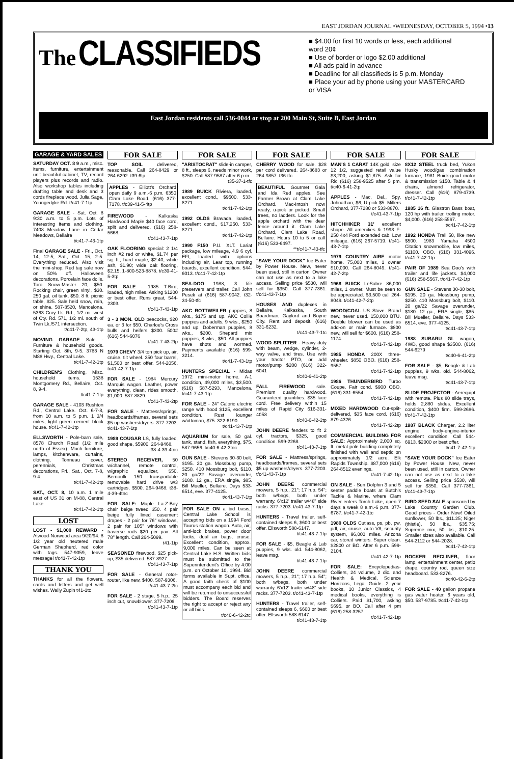EAST JORDAN JOURNAL •WEDNESDAY, OCTOBER 5, 1994 •13
The CLASSIFIEDS
■ $4.00 for first 10 words or less, each additional word 20¢
■ Use of border or logo $2.00 additional
■ All ads paid in advance
■ Deadline for all classifieds is 5 p.m. Monday
■ Place your ad by phone using your MASTERCARD or VISA
East Jordan residents call 536-0044 or stop at 200 Main St, Suite B, East Jordan
GARAGE & YARD SALES
SATURDAY OCT. 8 9 a.m., misc. items, furniture, entertainment unit beautiful cabinet, TV, record players plus records and radio. Also workshop tables including drafting table and desk and 3 cords fireplace wood. Julia Sage, Youngedyke Rd. t/c41-7-1tp
GARAGE SALE - Sat. Oct. 8 9:30 a.m. to 5 p.m. Lots of interesting items and clothing. 7408 Meadow Lane in Cedar Meadows, Bellaire
t/c41-7-43-1tp
Final GARAGE SALE - Fri., Oct. 14, 12-5; Sat., Oct. 15, 2-5. Everything reduced. Also visit the mini-shop. Red tag sale now on 50% off. Halloween decorations. Porcelain face dolls. Toro Snow-Master 20, $50. Rocking chair, green vinyl, $30. 250 gal. oil tank, $50. 8 ft. picnic table, $25. Sale held snow, rain, or shine. 587-8520, Mancelona. 5363 Croy Lk. Rd., 1/2 mi. west of Cty. Rd. 571, 1/2 mi. south of Twin Lk./571 intersection.
t/c41-7-2tp, 43-1tp
MOVING GARAGE Sale - Furniture & household goods. Starting Oct. 8th, 9-5. 3783 N M88 Hwy., Central Lake.
t/c41-7-42-1tp
CHILDREN'S Clothing, Misc. household items. 1538 Montgomery Rd., Bellaire, Oct. 8, 9-4.
t/c41-7-1tp
GARAGE SALE - 4103 Rushton Rd., Central Lake. Oct. 6-7-8, from 10 a.m. to 5 p.m. 1 3/4 miles, light green cement block house. t/c41-7-42-1tp
ELLSWORTH - Pole-barn sale, 8578 Church Road (1/2 mile north of Essex). Much furniture, lamps, kitchenware, curtains, clothing, Tonneau cover, perennials, Christmas decorations, Fri., Sat., Oct. 7-8, 9-4.
t/c41-7-42-1tp
SAT., OCT. 8, 10 a.m. 1 mile east of US 31 on M-88, Central Lake.
t/c41-7-42-1tp
LOST
LOST - $1,000 REWARD - Atwood-Norwood area 9/20/94. 8 1/2 year old neutered male German Shepherd, red color with tags. 547-9059, leave message! t/c41-7-42-1tp
THANK YOU
THANKS for all the flowers, cards and letters and get well wishes. Wally Zupin t41-1tc
FOR SALE
TOP SOIL delivered, reasonable. Call 264-8429 or 264-6292. t39-6tp
APPLES - Elliott's Orchard open daily 9 a.m.-6 p.m. 6350 Clam Lake Road. (616) 377-7178. t/c39-41-5-4tp
FIREWOOD - Kalkaska Hardwood Maple $40 face cord, split and delivered. (616) 258-5668.
t/c41-43-7-1tp
OAK FLOORING special: 2 1/4 inch #2 red or white, $1.74 per sq. ft.; hard maple, $2.40; white ash, $1.90; wide oak flooring, $2.15. 1-800-523-8878. t/c39-41-5-3tp
FOR SALE - 1985 T-Bird, loaded, high miles. Asking $1200 or best offer. Runs great, 544-2303.
t/c41-7-43-1tp
3 - 3 MON. OLD peacocks, $20 ea. or 3 for $50. Charloe's Cross bulls and heifers $300. 500# (616) 544-6076
t/c41-7-43-2tp
1979 CHEVY 3/4 ton pick up, air, cruise, tilt wheel. 350 four barrel, $1,500 or best offer. 544-2056. tc41-42-7-1tp
FOR SALE - 1984 Mercury Marquis wagon. Leather, power everything, clean, rides smooth, $1,000. 587-8829.
t/c41-7-43-2tp
FOR SALE - Mattress/springs, headboards/frames, several sets $5 up washers/dryers. 377-7203. t/c41-43-7-1tp
1989 COUGAR LS, fully loaded, good shape, $5900. 264-9468.
t38-4-39-4tnc
STEREO RECEIVER, 50 w/channel, remote control, w/graphic equalizer, $50. Bernoulli 150 transportable removable hard drive w/3 cartridges, $500. 264-9468. t38-4-39-4tnc
FOR SALE: Maple La-Z-Boy chair beige tweed $50. 4 pair beige fully lined casement drapes - 2 pair for 76" windows, 2 pair for 105" windows with traverse rods $20 per pair. All 78" length. Call 264-5099.
t41-1tp
SEASONED firewood, $25 pick-up, $35 delivered. 587-8927.
t/c41-43-7-1tp
FOR SALE - General rotor-router, like new, $400. 587-9306.
t/c41-43-7-2tc
FOR SALE - 2 stage, 5 h.p., 25 inch cut, snowblower. 377-7206.
t/c41-43-7-1tp
FOR SALE
"ARISTOCRAT" slide-in camper, 8 ft., sleeps 6, needs minor work, $250. Call 587-9587 after 6 p.m.
t35-37-1-tfc
1989 BUICK Riviera, loaded, excellent cond., $9500. 533-8271.
t/c41-7-42-1tp
1992 OLDS Bravada, loaded, excellent cond., $17,250. 533-8271.
t/c41-7-42-1tp
1990 F150 P.U. XLT. Lariat package, low mileage, 4.9 6 cyl. EFI, loaded with options including air, Lear top, running boards, excellent condition. 544-6013. t/c41-7-42-1tp
SEA-DOO 1988, 3 life preservers and trailer. Call John Pesek at (616) 587-9042. t32-34-50-tfc
AKC ROTTWEILER puppies, 8 wks., $175 and up. AKC Collie puppies and adults, 9 wks., $250 and up. Doberman puppies, 8 wks., $200. Shepard mix puppies, 8 wks., $50. All puppies have shots and wormed. Payments available (616) 599-3214.
t/c41-7-43-1tp
HUNTERS SPECIAL - Midas 1972 mini-motor home. A-1 condition, 49,000 miles, $3,500. (616) 587-5293, Mancelona. t/c41-7-43-1tp
FOR SALE - 24" Caloric electric range with hood $125, excellent condition. Rust lounger w/ottoman, $75. 322-6190.
t/c41-43-7-1tp
AQUARIUM for sale, 50 gal. tank, stand, fish, everything, $75. 587-9656. t/c40-6-42-3tnc
GUN SALE - Stevens 30-30 bolt, $195. 20 ga. Mossburg pump, $250. 410 Mossburg bolt, $110. 20 ga/22 Savage overunder, $180. 12 ga., ERA single, $85. Bill Mueller, Bellaire. Days 533-6514, eve. 377-4125.
t/c41-43-7-1tp
FOR SALE ON a bid basis, Central Lake School is accepting bids on a 1994 Ford Taurus station wagon. Auto, air, anti-lock brakes, power door locks, dual air bags, cruise. Excellent condition, approx. 9,000 miles. Can be seen at Central Lake H.S. Written bids must be submitted to the Superintendent's Office by 4:00 p.m. on October 10, 1994. Bid forms available in Supt. office. A good faith check of $100 must accompany each bid and will be returned to unsuccessful bidders. The Board reserves the right to accept or reject any or all bids.
t/c40-6-42-2tc
FOR SALE
CHERRY WOOD for sale. $28 per cord delivered. 264-8683 or 264-9857. t36-tfc
BEAUTIFUL Gourmet Gala and Ida Red apples. See Farmer Brown at Clam Lake Orchard. Mac-Intosh now ready, u-pick or picked. Small trees, no ladders. Look for the apple orchard with the deer fence around it. Clam Lake Orchard, Clam Lake Road, Bellaire. Hours 10 to 5 or call (616) 533-6497.
**t/c41-7-43-tfc
"SAVE YOUR DOCK" Ice Eater by Power House. New, never been used, still in carton. Owner can not use as next to a lake access. Selling price $530, will sell for $350. Call 377-7361. t/c41-43-7-1tp
HOUSES AND duplexes in Bellaire, Kalkaska, South Boardman, Gaylord and Boyne City. Rent and deposit. (616) 331-6232.
t/c41-43-7-1tc
WOOD SPLITTER - Heavy duty with beam, wedge, cylinder, 2-way valve, and tires. Use with your tractor PTO, or add motor/pump $200 (616) 322-6041
t/c40-6-41-2tp
FALL FIREWOOD sale. Premium quality hardwood. Guaranteed quantities. $35 face cord. Free delivery within 15 miles of Rapid City 616-331-4058
t/c40-6-42-2tp
JOHN DEERE fenders to fit 2 cyl. tractors, $325, good condition. 599-2268.
t/c41-43-7-1tp
FOR SALE - Mattress/springs, headboards/frames, several sets $5 up washers/dryers. 377-7203. t/c41-43-7-1tp
JOHN DEERE commercial mowers, 5 h.p., 21"; 17 h.p. 54"; both w/bags, both under warranty. 6'x12' trailer w/48" side racks. 377-7203. t/c41-43-7-1tp
HUNTERS - Travel trailer, self-contained sleeps 6, $600 or best offer. Ellsworth 588-6147.
t/c41-43-7-1tp
FOR SALE - $5, Beagle & Lab puppies, 9 wks. old. 544-8062, leave msg.
t/c41-43-7-1tp
JOHN DEERE commercial mowers, 5 h.p., 21"; 17 h.p. 54"; both w/bags, both under warranty. 6'x12' trailer w/48" side racks. 377-7203. t/c41-43-7-1tp
HUNTERS - Travel trailer, self-contained sleeps 6, $600 or best offer. Ellsworth 588-6147.
t/c41-43-7-1tp
FOR SALE
MAN'S 1 CARAT 14K gold, size 12 1/2, suggested retail value $3,200, asking $1,875. Ask for Ric (616) 258-9525 after 5 pm. t/c40-6-41-2tp
APPLES - Mac, Del., Spy, Johnathan, $6, U-pick $5. Millers Orchard, 377-7280 or 533-8870.
t/c41-43-7-1tp
HITCHHIKER 31' excellent shape. All amenities & 1993 F-250 4x4 Ford extended cab. Low mileage. (616) 267-5719. t/c41-43-7-1tp
1979 COUNTRY AIRE motor home. 75,000 miles, 1 owner $10,000. Call 264-8049. t/c41-42-7-2tp
1968 BUICK LeSabre 86,000 miles, 1 owner. Must be seen to be appreciated. $3,500 call 264-8049. t/c41-42-7-2tp
WOOD/COAL US Stove. Brand new, never used. 150,000 BTU. Double blower can be used as add-on or main furnace. $800 new, will sell for $600. (616) 258-1174.
t/c41-7-42-1tp
1985 HONDA 200X three-wheeler. $850 OBO. (616) 258-9557.
t/c41-7-42-1tp
1986 THUNDERBIRD Turbo Coupe. Fair cond. $900 OBO. (616) 331-6554
t/c41-7-42-1tp
MIXED HARDWOOD Cut-split-delivered, $35 face cord. (616) 879-4326
t/c41-7-42-2tp
COMMERCIAL BUILDING FOR SALE: Approximately 2,000 sq. ft. metal pole building completely finished with well and septic on approximately 1/2 acre. Elk Rapids Township. $87,000 (616) 264-8512 evenings.
t/c41-7-42-1tp
ON SALE - Sun Dolphin 3 and 5 seater paddle boats at Butch's Tackle & Marine, where Clam River enters Torch Lake, open 7 days a week 8 a.m.-6 p.m. 377-6787. t/c41-7-42-1tc
1980 OLDS Cutlass, ps, pb, pw, pdl, air, cruise, auto V8, security system, 96,000 miles. Arizona car, stored winters. Super clean. $2800 or BO. After 6 p.m. 599-2104.
t/c41-42-7-1tp
FOR SALE: Encyclopedias-Colliers, 24 volume, 2 dic. and Health & Medical, Science Horizons, Legal Guide. 2 year books, 10 Junior Classics, 4 medical books, everything is Colliers. Paid $1,700, asking $695. or BO. Call after 4 pm (616) 258-3257.
t/c41-7-42-1tp
FOR SALE
8X12 STEEL truck bed, Yukon Husky wood/gas combination furnace, 1981 Buick-good motor & transmission $150. Table & 4 chairs, almond refrigerator, dresser. Call (616) 879-4739. t/c41-7-42-1tp
1985 16 ft. Glastron Bass boat, 120 hp with trailer, trolling motor. $4,000. (616) 258-5567.
t/c41-7-42-1tp
1992 HONDA Trail 50, like new $500. 1983 Yamaha 4500 Citation snowmobile, low miles, $1100. OBO. (616) 331-4096. t/c41-7-42-1tp
PAIR OF 1989 Sea Doo's with trailer and life jackets. $4,000 (616) 258-5567. t/c41-7-42-1tp
GUN SALE - Stevens 30-30 bolt, $195. 20 ga. Mossburg pump, $250. 410 Mossburg bolt, $110. 20 ga/22 Savage overunder, $180. 12 ga., ERA single, $85. Bill Mueller, Bellaire. Days 533-6514, eve. 377-4125.
t/c41-43-7-1tp
1988 SUBARU GL wagon, 4WD, good shape $3500. (616) 544-6279
t/c40-6-41-2tp
FOR SALE - $5, Beagle & Lab puppies, 9 wks. old. 544-8062, leave msg.
t/c41-43-7-1tp
SLIDE PROJECTOR - Aerequipt with remote. Plus 80 slide trays, holds 2,880 slides. Excellent condition, $400 firm. 599-2686. t/c41-7-42-1tp
1987 BLACK Charger, 2.2 liter engine, body-engine-interior excellent condition. Call 544-6913. $2000 or best offer.
t/c41-7-42-1tp
"SAVE YOUR DOCK" Ice Eater by Power House. New, never been used, still in carton. Owner can not use as next to a lake access. Selling price $530, will sell for $350. Call 377-7361. t/c41-43-7-1tp
BIRD SEED SALE sponsored by Lake Country Garden Club. Good prices - Order Now! Oiled sunflower, 50 lbs., $11.25; Niger (thistle), 50 lbs., $35.75; Supreme mix, 50 lbs., $10.25. Smaller sizes also available. Call 544-2112 or 544-2028.
t/c41-7-42-1tp
ROCKER RECLINER, floor lamp, entertainment center, patio drape, country rod, queen size headboard. 533-8276.
t/c40-42-6-2tp
FOR SALE - 40 gallon propane gas water heater, 6 years old, $50. 587-9785. t/c41-7-42-1tp